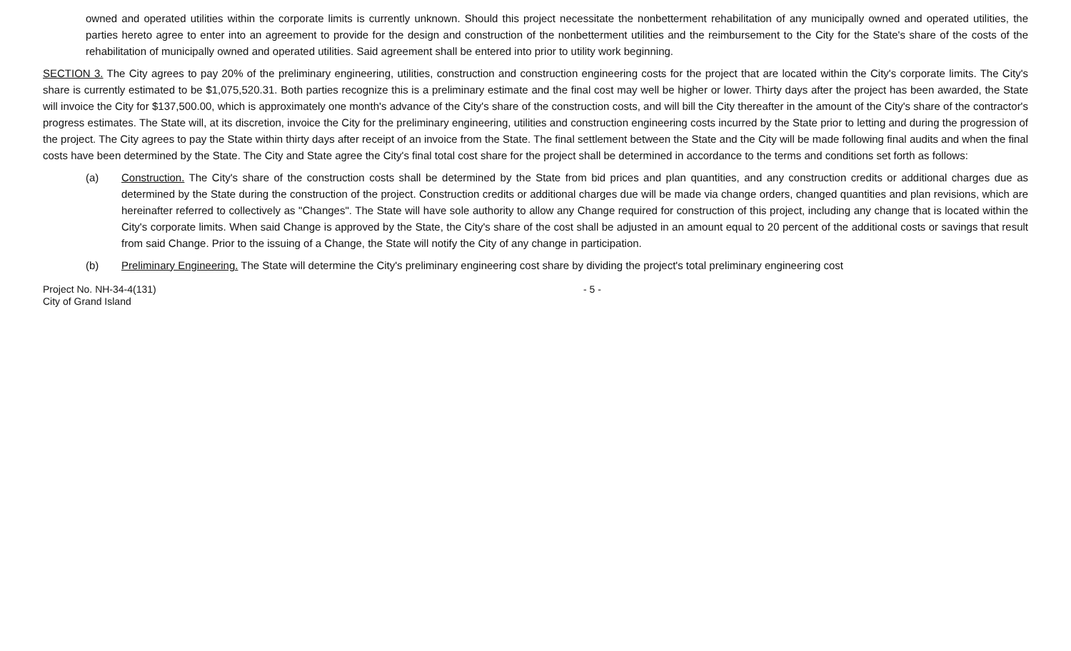owned and operated utilities within the corporate limits is currently unknown. Should this project necessitate the nonbetterment rehabilitation of any municipally owned and operated utilities, the parties hereto agree to enter into an agreement to provide for the design and construction of the nonbetterment utilities and the reimbursement to the City for the State's share of the costs of the rehabilitation of municipally owned and operated utilities. Said agreement shall be entered into prior to utility work beginning.
SECTION 3. The City agrees to pay 20% of the preliminary engineering, utilities, construction and construction engineering costs for the project that are located within the City's corporate limits. The City's share is currently estimated to be $1,075,520.31. Both parties recognize this is a preliminary estimate and the final cost may well be higher or lower. Thirty days after the project has been awarded, the State will invoice the City for $137,500.00, which is approximately one month's advance of the City's share of the construction costs, and will bill the City thereafter in the amount of the City's share of the contractor's progress estimates. The State will, at its discretion, invoice the City for the preliminary engineering, utilities and construction engineering costs incurred by the State prior to letting and during the progression of the project. The City agrees to pay the State within thirty days after receipt of an invoice from the State. The final settlement between the State and the City will be made following final audits and when the final costs have been determined by the State. The City and State agree the City's final total cost share for the project shall be determined in accordance to the terms and conditions set forth as follows:
(a) Construction. The City's share of the construction costs shall be determined by the State from bid prices and plan quantities, and any construction credits or additional charges due as determined by the State during the construction of the project. Construction credits or additional charges due will be made via change orders, changed quantities and plan revisions, which are hereinafter referred to collectively as "Changes". The State will have sole authority to allow any Change required for construction of this project, including any change that is located within the City's corporate limits. When said Change is approved by the State, the City's share of the cost shall be adjusted in an amount equal to 20 percent of the additional costs or savings that result from said Change. Prior to the issuing of a Change, the State will notify the City of any change in participation.
(b) Preliminary Engineering. The State will determine the City's preliminary engineering cost share by dividing the project's total preliminary engineering cost
Project No. NH-34-4(131)
City of Grand Island
- 5 -